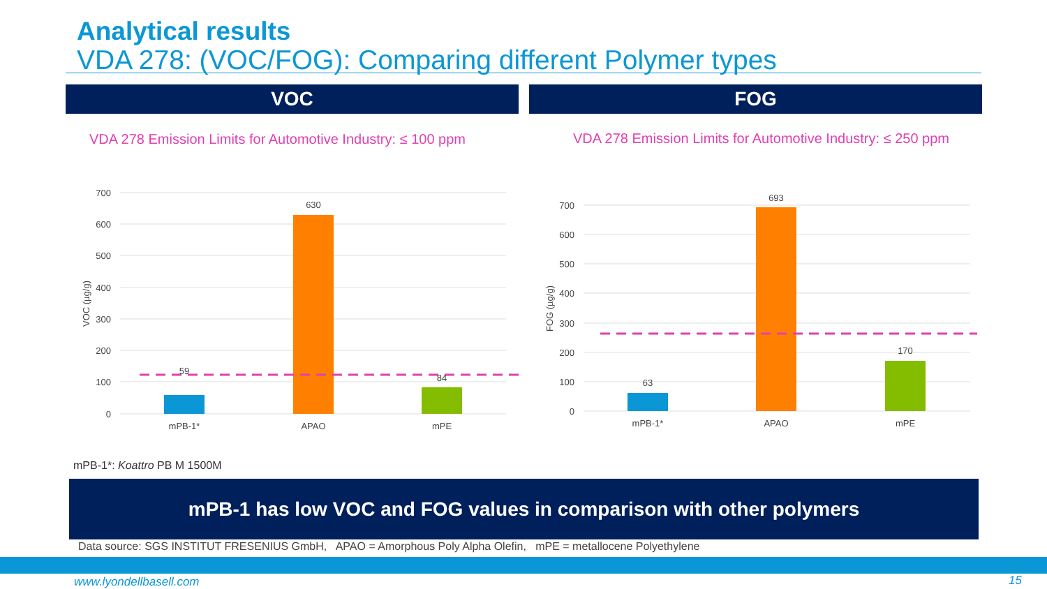Analytical results
VDA 278: (VOC/FOG): Comparing different Polymer types
VOC FOG
VDA 278 Emission Limits for Automotive Industry: ≤ 100 ppm
VDA 278 Emission Limits for Automotive Industry: ≤ 250 ppm
700
600
500
400
300
200
100
0
VOC (µg/g)
59
630
84
mPB-1*
APAO
mPE
700
600
500
400
300
200
100
0
FOG (µg/g)
63
693
170
mPB-1*
APAO
mPE
mPB-1*: Koattro PB M 1500M
mPB-1 has low VOC and FOG values in comparison with other polymers
Data source: SGS INSTITUT FRESENIUS GmbH, APAO = Amorphous Poly Alpha Olefin, mPE = metallocene Polyethylene
www.lyondellbasell.com 15